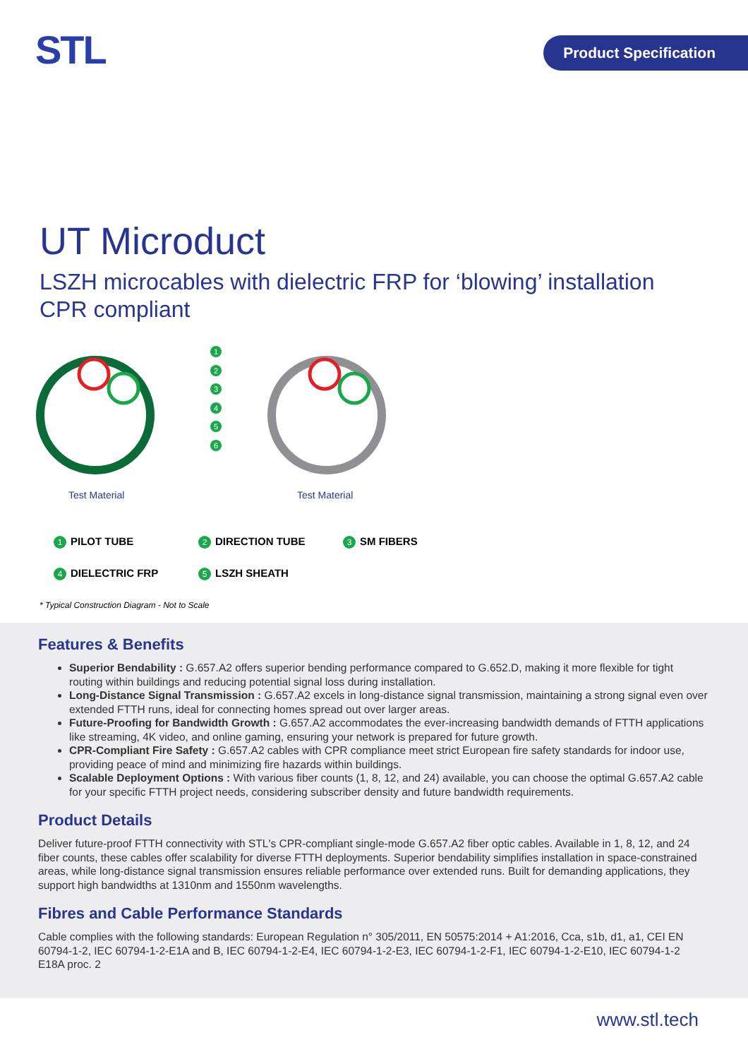STL Product Specification
UT Microduct
LSZH microcables with dielectric FRP for ‘blowing’ installation
CPR compliant
1
2
3
4
5
6
Test Material Test Material
1 PILOT TUBE
2 DIRECTION TUBE
3 SM FIBERS
4 DIELECTRIC FRP
5 LSZH SHEATH
* Typical Construction Diagram - Not to Scale
Features & Benefits
Superior Bendability : G.657.A2 offers superior bending performance compared to G.652.D, making it more flexible for tight routing within buildings and reducing potential signal loss during installation.
Long-Distance Signal Transmission : G.657.A2 excels in long-distance signal transmission, maintaining a strong signal even over extended FTTH runs, ideal for connecting homes spread out over larger areas.
Future-Proofing for Bandwidth Growth : G.657.A2 accommodates the ever-increasing bandwidth demands of FTTH applications like streaming, 4K video, and online gaming, ensuring your network is prepared for future growth.
CPR-Compliant Fire Safety : G.657.A2 cables with CPR compliance meet strict European fire safety standards for indoor use, providing peace of mind and minimizing fire hazards within buildings.
Scalable Deployment Options : With various fiber counts (1, 8, 12, and 24) available, you can choose the optimal G.657.A2 cable for your specific FTTH project needs, considering subscriber density and future bandwidth requirements.
Product Details
Deliver future-proof FTTH connectivity with STL's CPR-compliant single-mode G.657.A2 fiber optic cables. Available in 1, 8, 12, and 24 fiber counts, these cables offer scalability for diverse FTTH deployments. Superior bendability simplifies installation in space-constrained areas, while long-distance signal transmission ensures reliable performance over extended runs. Built for demanding applications, they support high bandwidths at 1310nm and 1550nm wavelengths.
Fibres and Cable Performance Standards
Cable complies with the following standards: European Regulation n° 305/2011, EN 50575:2014 + A1:2016, Cca, s1b, d1, a1, CEI EN 60794-1-2, IEC 60794-1-2-E1A and B, IEC 60794-1-2-E4, IEC 60794-1-2-E3, IEC 60794-1-2-F1, IEC 60794-1-2-E10, IEC 60794-1-2 E18A proc. 2
www.stl.tech